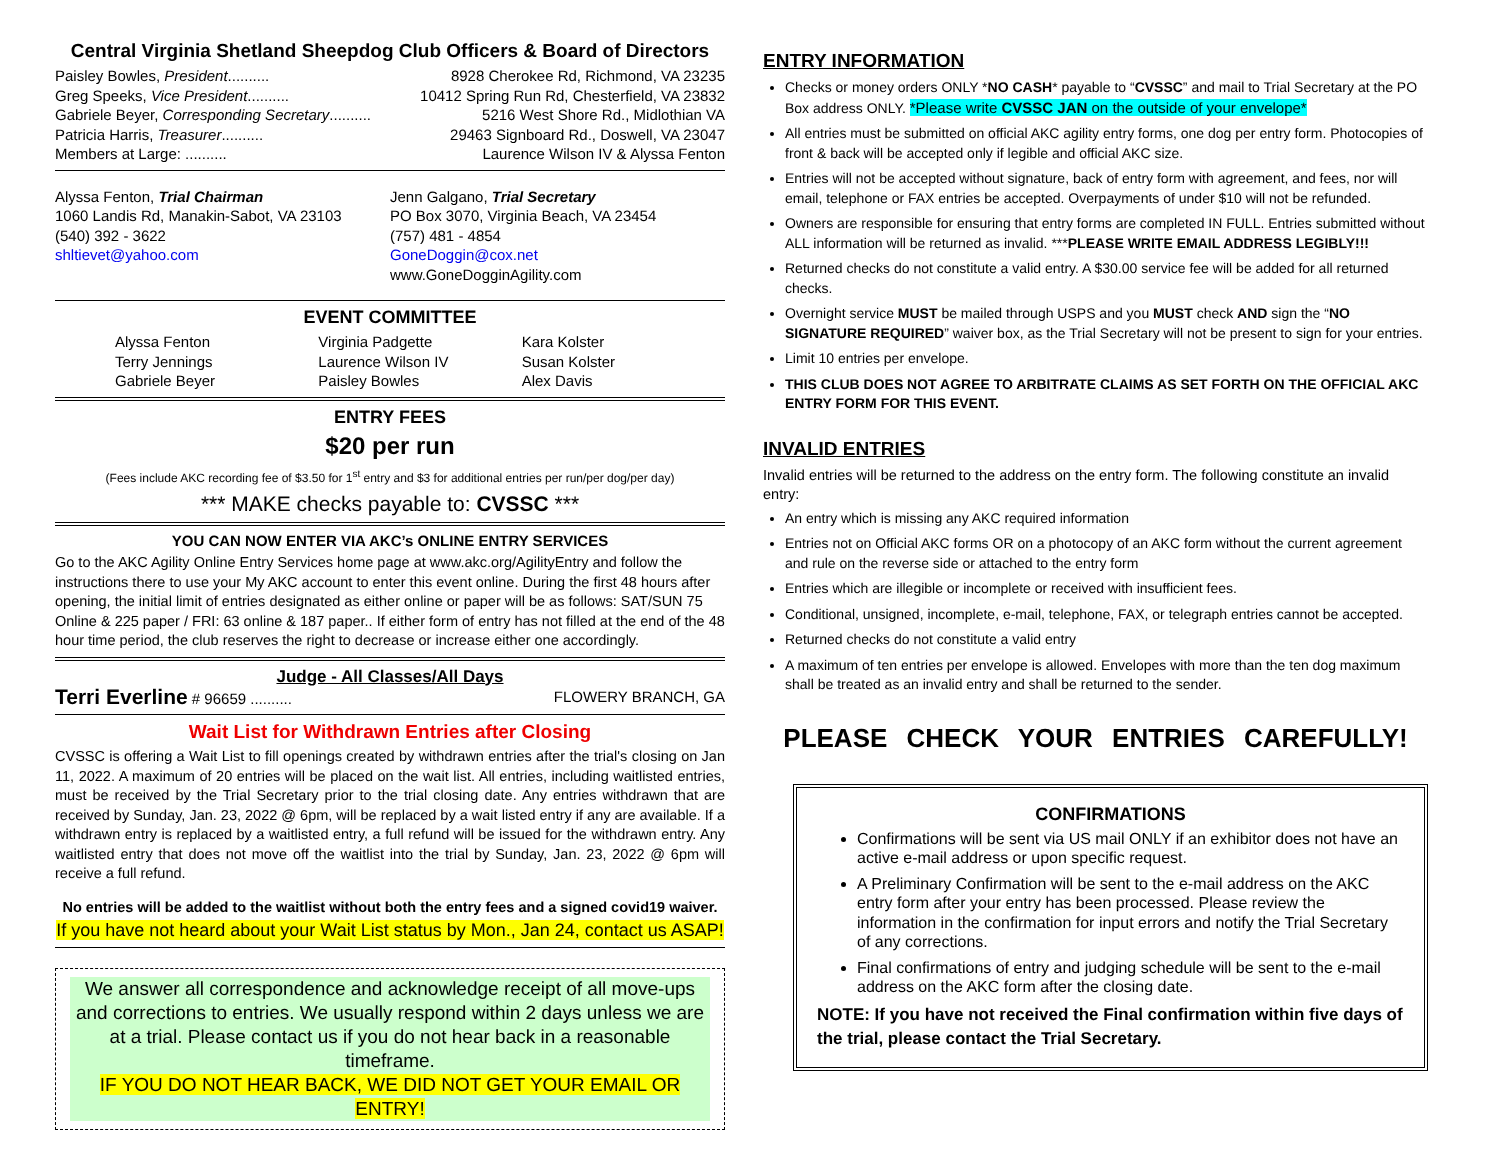Central Virginia Shetland Sheepdog Club Officers & Board of Directors
Paisley Bowles, President.......... 8928 Cherokee Rd, Richmond, VA 23235
Greg Speeks, Vice President.......... 10412 Spring Run Rd, Chesterfield, VA 23832
Gabriele Beyer, Corresponding Secretary.......... 5216 West Shore Rd., Midlothian VA
Patricia Harris, Treasurer.......... 29463 Signboard Rd., Doswell, VA 23047
Members at Large: .......... Laurence Wilson IV & Alyssa Fenton
Alyssa Fenton, Trial Chairman
1060 Landis Rd, Manakin-Sabot, VA 23103
(540) 392 - 3622
shltievet@yahoo.com
Jenn Galgano, Trial Secretary
PO Box 3070, Virginia Beach, VA 23454
(757) 481 - 4854
GoneDoggin@cox.net
www.GoneDogginAgility.com
EVENT COMMITTEE
Alyssa Fenton
Terry Jennings
Gabriele Beyer
Virginia Padgette
Laurence Wilson IV
Paisley Bowles
Kara Kolster
Susan Kolster
Alex Davis
ENTRY FEES
$20 per run
(Fees include AKC recording fee of $3.50 for 1<sup>st</sup> entry and $3 for additional entries per run/per dog/per day)
*** MAKE checks payable to: CVSSC ***
YOU CAN NOW ENTER VIA AKC’s ONLINE ENTRY SERVICES
Go to the AKC Agility Online Entry Services home page at www.akc.org/AgilityEntry and follow the instructions there to use your My AKC account to enter this event online. During the first 48 hours after opening, the initial limit of entries designated as either online or paper will be as follows: SAT/SUN 75 Online & 225 paper / FRI: 63 online & 187 paper.. If either form of entry has not filled at the end of the 48 hour time period, the club reserves the right to decrease or increase either one accordingly.
Judge - All Classes/All Days
Terri Everline # 96659 .......... FLOWERY BRANCH, GA
Wait List for Withdrawn Entries after Closing
CVSSC is offering a Wait List to fill openings created by withdrawn entries after the trial's closing on Jan 11, 2022. A maximum of 20 entries will be placed on the wait list. All entries, including waitlisted entries, must be received by the Trial Secretary prior to the trial closing date. Any entries withdrawn that are received by Sunday, Jan. 23, 2022 @ 6pm, will be replaced by a wait listed entry if any are available. If a withdrawn entry is replaced by a waitlisted entry, a full refund will be issued for the withdrawn entry. Any waitlisted entry that does not move off the waitlist into the trial by Sunday, Jan. 23, 2022 @ 6pm will receive a full refund.
No entries will be added to the waitlist without both the entry fees and a signed covid19 waiver.
If you have not heard about your Wait List status by Mon., Jan 24, contact us ASAP!
We answer all correspondence and acknowledge receipt of all move-ups and corrections to entries. We usually respond within 2 days unless we are at a trial. Please contact us if you do not hear back in a reasonable timeframe.
IF YOU DO NOT HEAR BACK, WE DID NOT GET YOUR EMAIL OR ENTRY!
ENTRY INFORMATION
Checks or money orders ONLY *NO CASH* payable to “CVSSC” and mail to Trial Secretary at the PO Box address ONLY. *Please write CVSSC JAN on the outside of your envelope*
All entries must be submitted on official AKC agility entry forms, one dog per entry form. Photocopies of front & back will be accepted only if legible and official AKC size.
Entries will not be accepted without signature, back of entry form with agreement, and fees, nor will email, telephone or FAX entries be accepted. Overpayments of under $10 will not be refunded.
Owners are responsible for ensuring that entry forms are completed IN FULL. Entries submitted without ALL information will be returned as invalid. ***PLEASE WRITE EMAIL ADDRESS LEGIBLY!!!
Returned checks do not constitute a valid entry. A $30.00 service fee will be added for all returned checks.
Overnight service MUST be mailed through USPS and you MUST check AND sign the “NO SIGNATURE REQUIRED” waiver box, as the Trial Secretary will not be present to sign for your entries.
Limit 10 entries per envelope.
THIS CLUB DOES NOT AGREE TO ARBITRATE CLAIMS AS SET FORTH ON THE OFFICIAL AKC ENTRY FORM FOR THIS EVENT.
INVALID ENTRIES
Invalid entries will be returned to the address on the entry form. The following constitute an invalid entry:
An entry which is missing any AKC required information
Entries not on Official AKC forms OR on a photocopy of an AKC form without the current agreement and rule on the reverse side or attached to the entry form
Entries which are illegible or incomplete or received with insufficient fees.
Conditional, unsigned, incomplete, e-mail, telephone, FAX, or telegraph entries cannot be accepted.
Returned checks do not constitute a valid entry
A maximum of ten entries per envelope is allowed. Envelopes with more than the ten dog maximum shall be treated as an invalid entry and shall be returned to the sender.
PLEASE CHECK YOUR ENTRIES CAREFULLY!
CONFIRMATIONS
Confirmations will be sent via US mail ONLY if an exhibitor does not have an active e-mail address or upon specific request.
A Preliminary Confirmation will be sent to the e-mail address on the AKC entry form after your entry has been processed. Please review the information in the confirmation for input errors and notify the Trial Secretary of any corrections.
Final confirmations of entry and judging schedule will be sent to the e-mail address on the AKC form after the closing date.
NOTE: If you have not received the Final confirmation within five days of the trial, please contact the Trial Secretary.